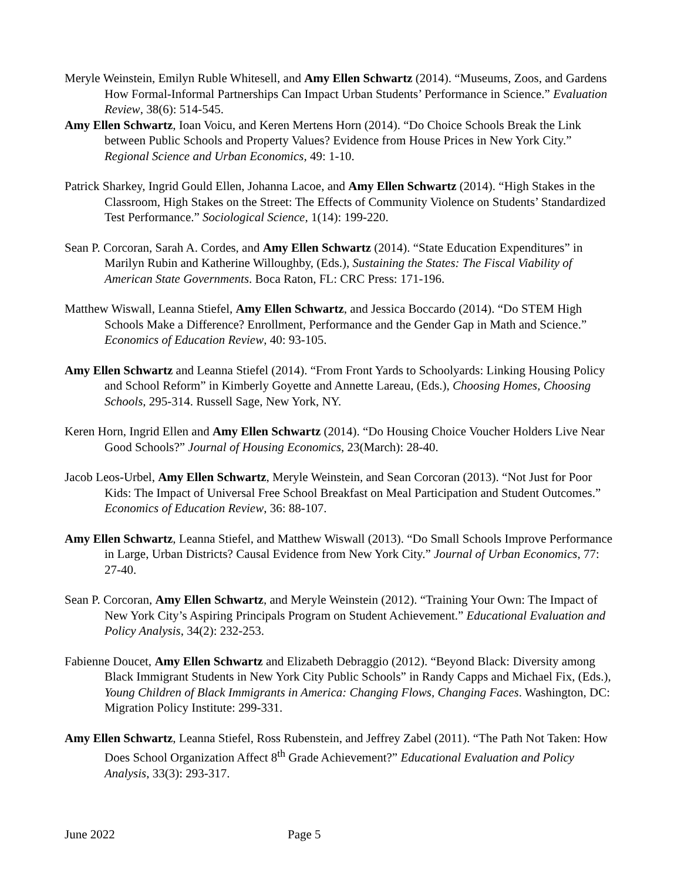Meryle Weinstein, Emilyn Ruble Whitesell, and Amy Ellen Schwartz (2014). “Museums, Zoos, and Gardens How Formal-Informal Partnerships Can Impact Urban Students’ Performance in Science.” Evaluation Review, 38(6): 514-545.
Amy Ellen Schwartz, Ioan Voicu, and Keren Mertens Horn (2014). “Do Choice Schools Break the Link between Public Schools and Property Values? Evidence from House Prices in New York City.” Regional Science and Urban Economics, 49: 1-10.
Patrick Sharkey, Ingrid Gould Ellen, Johanna Lacoe, and Amy Ellen Schwartz (2014). “High Stakes in the Classroom, High Stakes on the Street: The Effects of Community Violence on Students’ Standardized Test Performance.” Sociological Science, 1(14): 199-220.
Sean P. Corcoran, Sarah A. Cordes, and Amy Ellen Schwartz (2014). “State Education Expenditures” in Marilyn Rubin and Katherine Willoughby, (Eds.), Sustaining the States: The Fiscal Viability of American State Governments. Boca Raton, FL: CRC Press: 171-196.
Matthew Wiswall, Leanna Stiefel, Amy Ellen Schwartz, and Jessica Boccardo (2014). “Do STEM High Schools Make a Difference? Enrollment, Performance and the Gender Gap in Math and Science.” Economics of Education Review, 40: 93-105.
Amy Ellen Schwartz and Leanna Stiefel (2014). “From Front Yards to Schoolyards: Linking Housing Policy and School Reform” in Kimberly Goyette and Annette Lareau, (Eds.), Choosing Homes, Choosing Schools, 295-314. Russell Sage, New York, NY.
Keren Horn, Ingrid Ellen and Amy Ellen Schwartz (2014). “Do Housing Choice Voucher Holders Live Near Good Schools?” Journal of Housing Economics, 23(March): 28-40.
Jacob Leos-Urbel, Amy Ellen Schwartz, Meryle Weinstein, and Sean Corcoran (2013). “Not Just for Poor Kids: The Impact of Universal Free School Breakfast on Meal Participation and Student Outcomes.” Economics of Education Review, 36: 88-107.
Amy Ellen Schwartz, Leanna Stiefel, and Matthew Wiswall (2013). “Do Small Schools Improve Performance in Large, Urban Districts? Causal Evidence from New York City.” Journal of Urban Economics, 77: 27-40.
Sean P. Corcoran, Amy Ellen Schwartz, and Meryle Weinstein (2012). “Training Your Own: The Impact of New York City’s Aspiring Principals Program on Student Achievement.” Educational Evaluation and Policy Analysis, 34(2): 232-253.
Fabienne Doucet, Amy Ellen Schwartz and Elizabeth Debraggio (2012). “Beyond Black: Diversity among Black Immigrant Students in New York City Public Schools” in Randy Capps and Michael Fix, (Eds.), Young Children of Black Immigrants in America: Changing Flows, Changing Faces. Washington, DC: Migration Policy Institute: 299-331.
Amy Ellen Schwartz, Leanna Stiefel, Ross Rubenstein, and Jeffrey Zabel (2011). “The Path Not Taken: How Does School Organization Affect 8<sup>th</sup> Grade Achievement?” Educational Evaluation and Policy Analysis, 33(3): 293-317.
June 2022 Page 5